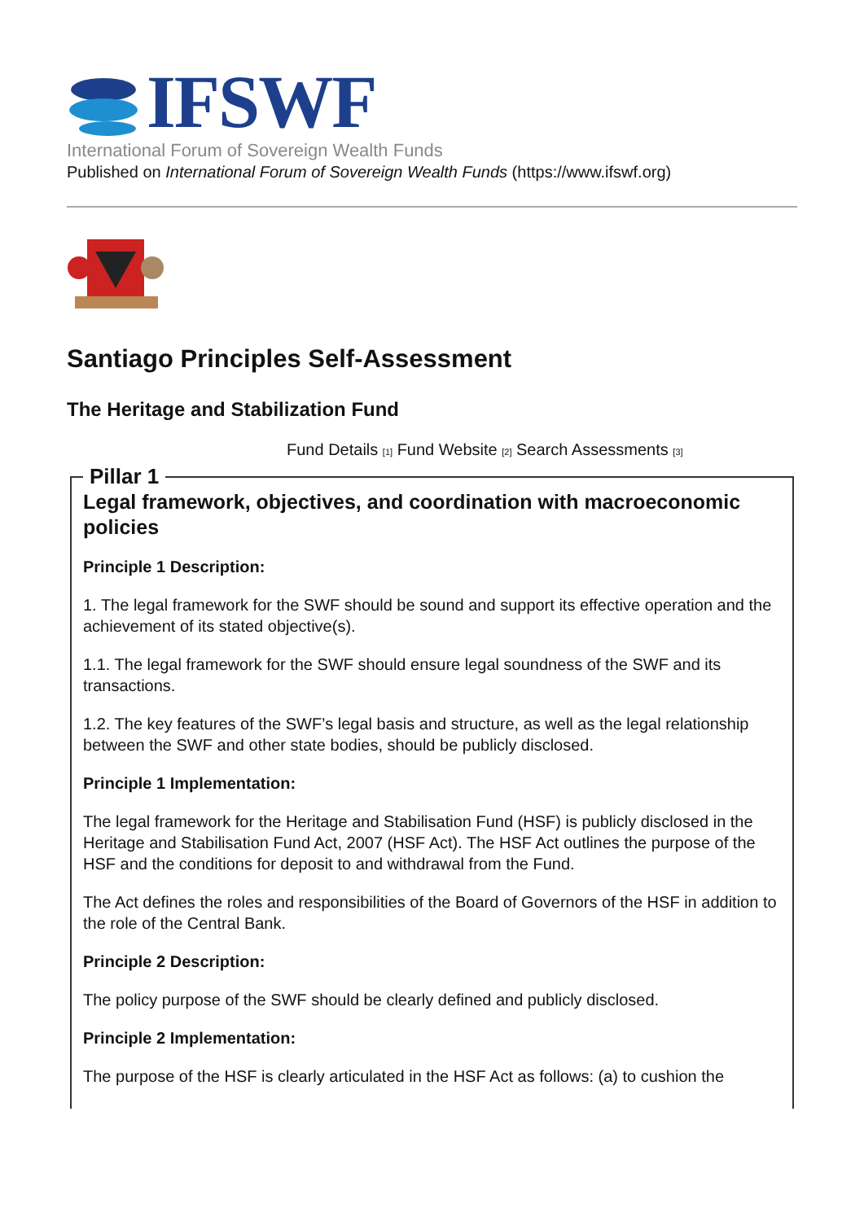IFSWF
International Forum of Sovereign Wealth Funds
Published on International Forum of Sovereign Wealth Funds (https://www.ifswf.org)
Santiago Principles Self-Assessment
The Heritage and Stabilization Fund
Fund Details [1] Fund Website [2] Search Assessments [3]
Pillar 1
Legal framework, objectives, and coordination with macroeconomic policies
Principle 1 Description:
1. The legal framework for the SWF should be sound and support its effective operation and the achievement of its stated objective(s).
1.1. The legal framework for the SWF should ensure legal soundness of the SWF and its transactions.
1.2. The key features of the SWF’s legal basis and structure, as well as the legal relationship between the SWF and other state bodies, should be publicly disclosed.
Principle 1 Implementation:
The legal framework for the Heritage and Stabilisation Fund (HSF) is publicly disclosed in the Heritage and Stabilisation Fund Act, 2007 (HSF Act). The HSF Act outlines the purpose of the HSF and the conditions for deposit to and withdrawal from the Fund.
The Act defines the roles and responsibilities of the Board of Governors of the HSF in addition to the role of the Central Bank.
Principle 2 Description:
The policy purpose of the SWF should be clearly defined and publicly disclosed.
Principle 2 Implementation:
The purpose of the HSF is clearly articulated in the HSF Act as follows: (a) to cushion the